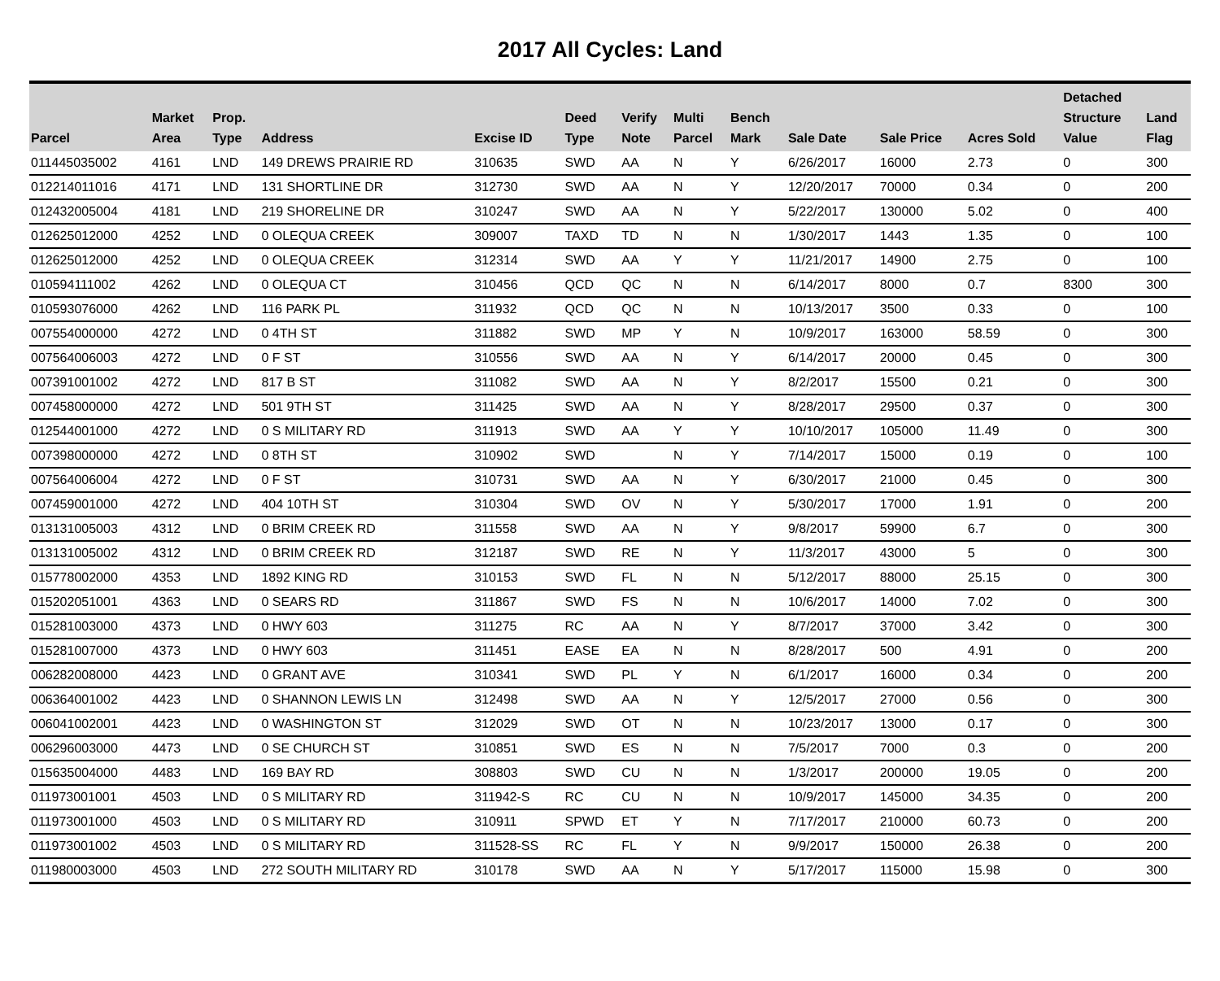2017 All Cycles: Land
| Parcel | Market Area | Prop. Type | Address | Excise ID | Deed Type | Verify Note | Multi Parcel | Bench Mark | Sale Date | Sale Price | Acres Sold | Detached Structure Value | Land Flag |
| --- | --- | --- | --- | --- | --- | --- | --- | --- | --- | --- | --- | --- | --- |
| 011445035002 | 4161 | LND | 149 DREWS PRAIRIE RD | 310635 | SWD | AA | N | Y | 6/26/2017 | 16000 | 2.73 | 0 | 300 |
| 012214011016 | 4171 | LND | 131 SHORTLINE DR | 312730 | SWD | AA | N | Y | 12/20/2017 | 70000 | 0.34 | 0 | 200 |
| 012432005004 | 4181 | LND | 219 SHORELINE DR | 310247 | SWD | AA | N | Y | 5/22/2017 | 130000 | 5.02 | 0 | 400 |
| 012625012000 | 4252 | LND | 0 OLEQUA CREEK | 309007 | TAXD | TD | N | N | 1/30/2017 | 1443 | 1.35 | 0 | 100 |
| 012625012000 | 4252 | LND | 0 OLEQUA CREEK | 312314 | SWD | AA | Y | Y | 11/21/2017 | 14900 | 2.75 | 0 | 100 |
| 010594111002 | 4262 | LND | 0 OLEQUA CT | 310456 | QCD | QC | N | N | 6/14/2017 | 8000 | 0.7 | 8300 | 300 |
| 010593076000 | 4262 | LND | 116 PARK PL | 311932 | QCD | QC | N | N | 10/13/2017 | 3500 | 0.33 | 0 | 100 |
| 007554000000 | 4272 | LND | 0 4TH ST | 311882 | SWD | MP | Y | N | 10/9/2017 | 163000 | 58.59 | 0 | 300 |
| 007564006003 | 4272 | LND | 0 F ST | 310556 | SWD | AA | N | Y | 6/14/2017 | 20000 | 0.45 | 0 | 300 |
| 007391001002 | 4272 | LND | 817 B ST | 311082 | SWD | AA | N | Y | 8/2/2017 | 15500 | 0.21 | 0 | 300 |
| 007458000000 | 4272 | LND | 501 9TH ST | 311425 | SWD | AA | N | Y | 8/28/2017 | 29500 | 0.37 | 0 | 300 |
| 012544001000 | 4272 | LND | 0 S MILITARY RD | 311913 | SWD | AA | Y | Y | 10/10/2017 | 105000 | 11.49 | 0 | 300 |
| 007398000000 | 4272 | LND | 0 8TH ST | 310902 | SWD | | N | Y | 7/14/2017 | 15000 | 0.19 | 0 | 100 |
| 007564006004 | 4272 | LND | 0 F ST | 310731 | SWD | AA | N | Y | 6/30/2017 | 21000 | 0.45 | 0 | 300 |
| 007459001000 | 4272 | LND | 404 10TH ST | 310304 | SWD | OV | N | Y | 5/30/2017 | 17000 | 1.91 | 0 | 200 |
| 013131005003 | 4312 | LND | 0 BRIM CREEK RD | 311558 | SWD | AA | N | Y | 9/8/2017 | 59900 | 6.7 | 0 | 300 |
| 013131005002 | 4312 | LND | 0 BRIM CREEK RD | 312187 | SWD | RE | N | Y | 11/3/2017 | 43000 | 5 | 0 | 300 |
| 015778002000 | 4353 | LND | 1892 KING RD | 310153 | SWD | FL | N | N | 5/12/2017 | 88000 | 25.15 | 0 | 300 |
| 015202051001 | 4363 | LND | 0 SEARS RD | 311867 | SWD | FS | N | N | 10/6/2017 | 14000 | 7.02 | 0 | 300 |
| 015281003000 | 4373 | LND | 0 HWY 603 | 311275 | RC | AA | N | Y | 8/7/2017 | 37000 | 3.42 | 0 | 300 |
| 015281007000 | 4373 | LND | 0 HWY 603 | 311451 | EASE | EA | N | N | 8/28/2017 | 500 | 4.91 | 0 | 200 |
| 006282008000 | 4423 | LND | 0 GRANT AVE | 310341 | SWD | PL | Y | N | 6/1/2017 | 16000 | 0.34 | 0 | 200 |
| 006364001002 | 4423 | LND | 0 SHANNON LEWIS LN | 312498 | SWD | AA | N | Y | 12/5/2017 | 27000 | 0.56 | 0 | 300 |
| 006041002001 | 4423 | LND | 0 WASHINGTON ST | 312029 | SWD | OT | N | N | 10/23/2017 | 13000 | 0.17 | 0 | 300 |
| 006296003000 | 4473 | LND | 0 SE CHURCH ST | 310851 | SWD | ES | N | N | 7/5/2017 | 7000 | 0.3 | 0 | 200 |
| 015635004000 | 4483 | LND | 169 BAY RD | 308803 | SWD | CU | N | N | 1/3/2017 | 200000 | 19.05 | 0 | 200 |
| 011973001001 | 4503 | LND | 0 S MILITARY RD | 311942-S | RC | CU | N | N | 10/9/2017 | 145000 | 34.35 | 0 | 200 |
| 011973001000 | 4503 | LND | 0 S MILITARY RD | 310911 | SPWD | ET | Y | N | 7/17/2017 | 210000 | 60.73 | 0 | 200 |
| 011973001002 | 4503 | LND | 0 S MILITARY RD | 311528-SS | RC | FL | Y | N | 9/9/2017 | 150000 | 26.38 | 0 | 200 |
| 011980003000 | 4503 | LND | 272 SOUTH MILITARY RD | 310178 | SWD | AA | N | Y | 5/17/2017 | 115000 | 15.98 | 0 | 300 |